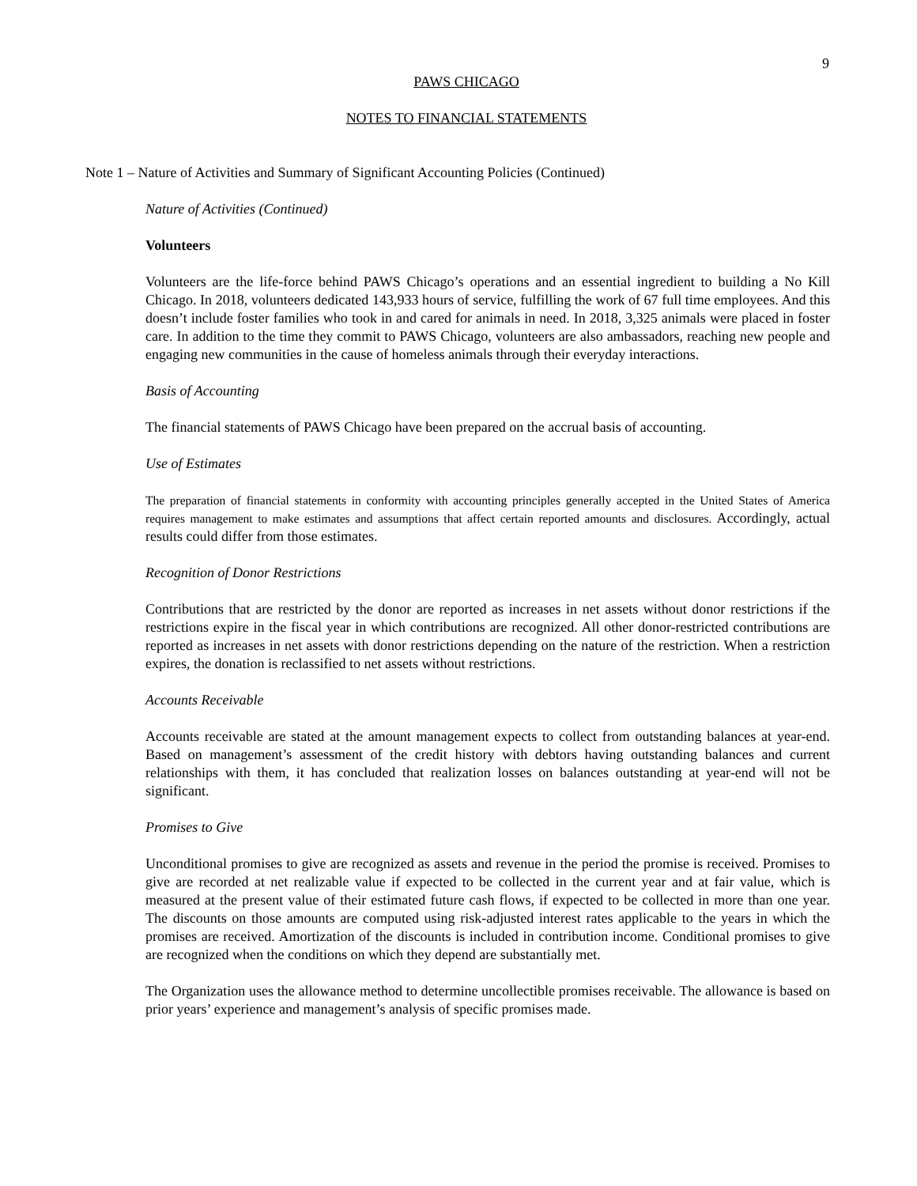9
PAWS CHICAGO
NOTES TO FINANCIAL STATEMENTS
Note 1 – Nature of Activities and Summary of Significant Accounting Policies (Continued)
Nature of Activities (Continued)
Volunteers
Volunteers are the life-force behind PAWS Chicago’s operations and an essential ingredient to building a No Kill Chicago. In 2018, volunteers dedicated 143,933 hours of service, fulfilling the work of 67 full time employees. And this doesn’t include foster families who took in and cared for animals in need. In 2018, 3,325 animals were placed in foster care. In addition to the time they commit to PAWS Chicago, volunteers are also ambassadors, reaching new people and engaging new communities in the cause of homeless animals through their everyday interactions.
Basis of Accounting
The financial statements of PAWS Chicago have been prepared on the accrual basis of accounting.
Use of Estimates
The preparation of financial statements in conformity with accounting principles generally accepted in the United States of America requires management to make estimates and assumptions that affect certain reported amounts and disclosures. Accordingly, actual results could differ from those estimates.
Recognition of Donor Restrictions
Contributions that are restricted by the donor are reported as increases in net assets without donor restrictions if the restrictions expire in the fiscal year in which contributions are recognized. All other donor-restricted contributions are reported as increases in net assets with donor restrictions depending on the nature of the restriction. When a restriction expires, the donation is reclassified to net assets without restrictions.
Accounts Receivable
Accounts receivable are stated at the amount management expects to collect from outstanding balances at year-end. Based on management’s assessment of the credit history with debtors having outstanding balances and current relationships with them, it has concluded that realization losses on balances outstanding at year-end will not be significant.
Promises to Give
Unconditional promises to give are recognized as assets and revenue in the period the promise is received. Promises to give are recorded at net realizable value if expected to be collected in the current year and at fair value, which is measured at the present value of their estimated future cash flows, if expected to be collected in more than one year. The discounts on those amounts are computed using risk-adjusted interest rates applicable to the years in which the promises are received. Amortization of the discounts is included in contribution income. Conditional promises to give are recognized when the conditions on which they depend are substantially met.
The Organization uses the allowance method to determine uncollectible promises receivable. The allowance is based on prior years’ experience and management’s analysis of specific promises made.